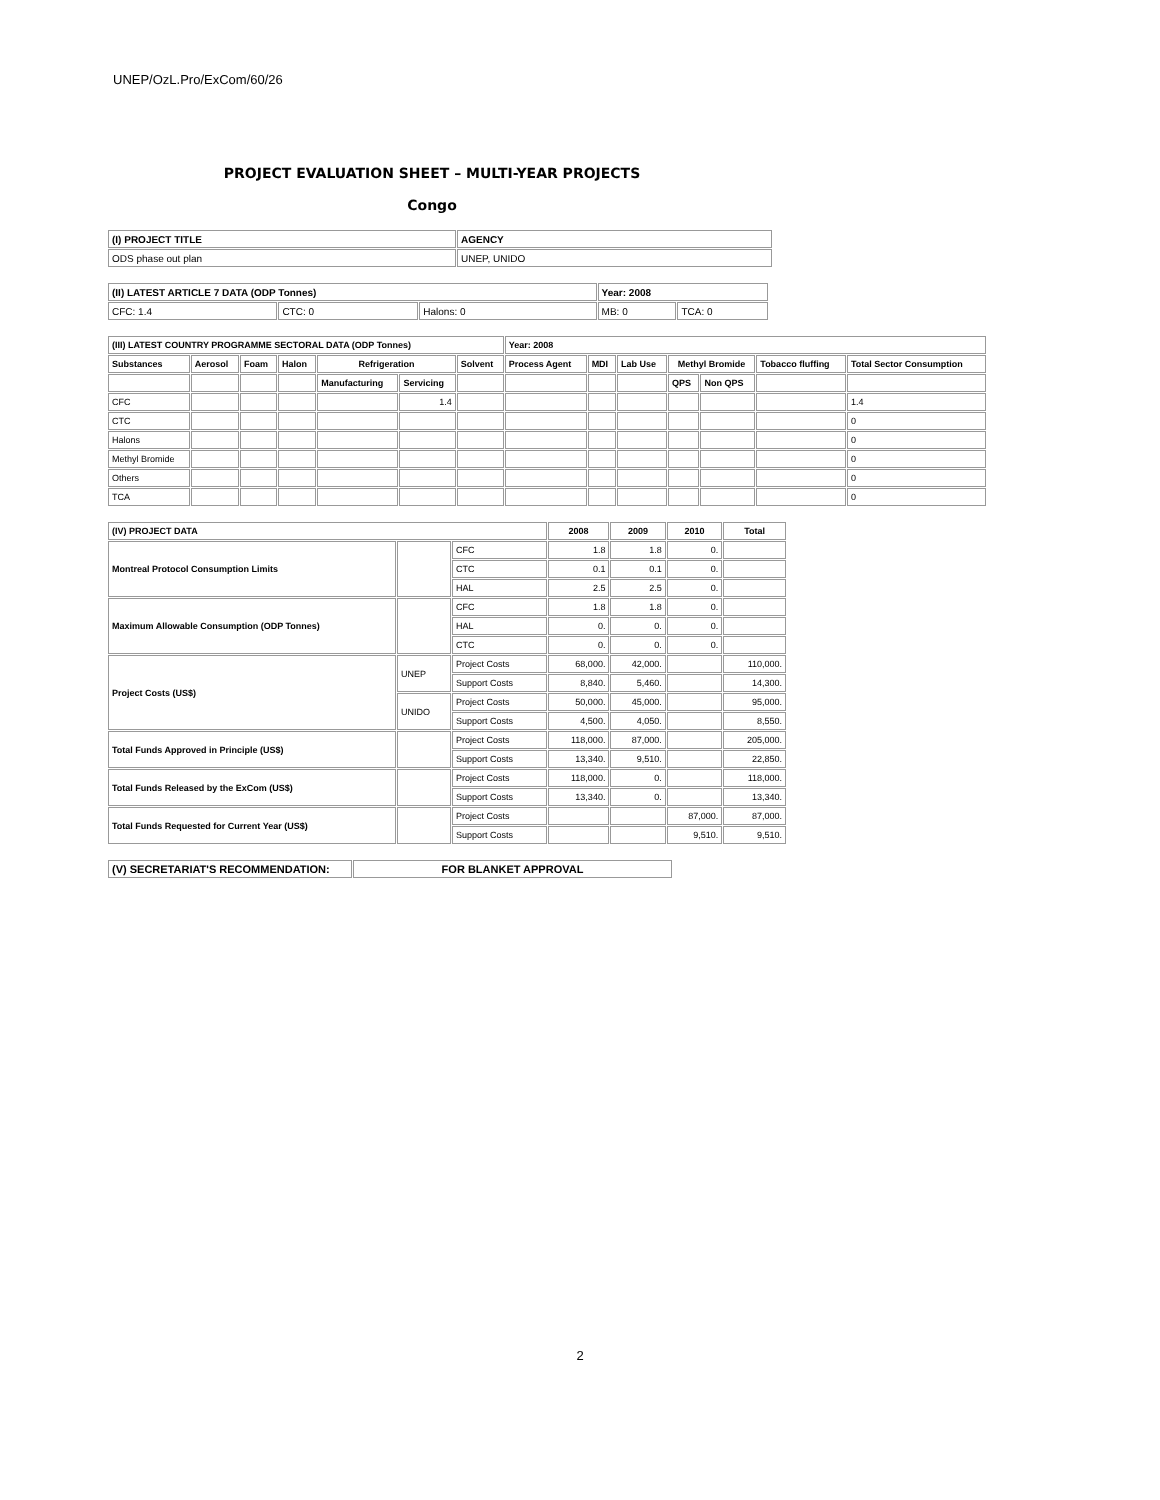UNEP/OzL.Pro/ExCom/60/26
PROJECT EVALUATION SHEET – MULTI-YEAR PROJECTS
Congo
| (I) PROJECT TITLE | AGENCY |
| --- | --- |
| ODS phase out plan | UNEP, UNIDO |
| (II) LATEST ARTICLE 7 DATA (ODP Tonnes) | | | Year: 2008 | |
| --- | --- | --- | --- | --- |
| CFC: 1.4 | CTC: 0 | Halons: 0 | MB: 0 | TCA: 0 |
| (III) LATEST COUNTRY PROGRAMME SECTORAL DATA (ODP Tonnes) | | | | | | | Year: 2008 | | | | | | |
| --- | --- | --- | --- | --- | --- | --- | --- | --- | --- | --- | --- | --- | --- |
| Substances | Aerosol | Foam | Halon | Refrigeration | | Solvent | Process Agent | MDI | Lab Use | Methyl Bromide | | Tobacco fluffing | Total Sector Consumption |
| | | | | Manufacturing | Servicing | | | | | QPS | Non QPS | | |
| CFC | | | | | 1.4 | | | | | | | | 1.4 |
| CTC | | | | | | | | | | | | | 0 |
| Halons | | | | | | | | | | | | | 0 |
| Methyl Bromide | | | | | | | | | | | | | 0 |
| Others | | | | | | | | | | | | | 0 |
| TCA | | | | | | | | | | | | | 0 |
| (IV) PROJECT DATA | | | 2008 | 2009 | 2010 | Total |
| --- | --- | --- | --- | --- | --- | --- |
| Montreal Protocol Consumption Limits | | CFC | 1.8 | 1.8 | 0. | |
| | | CTC | 0.1 | 0.1 | 0. | |
| | | HAL | 2.5 | 2.5 | 0. | |
| Maximum Allowable Consumption (ODP Tonnes) | | CFC | 1.8 | 1.8 | 0. | |
| | | HAL | 0. | 0. | 0. | |
| | | CTC | 0. | 0. | 0. | |
| Project Costs (US$) | UNEP | Project Costs | 68,000. | 42,000. | | 110,000. |
| | | Support Costs | 8,840. | 5,460. | | 14,300. |
| | UNIDO | Project Costs | 50,000. | 45,000. | | 95,000. |
| | | Support Costs | 4,500. | 4,050. | | 8,550. |
| Total Funds Approved in Principle (US$) | | Project Costs | 118,000. | 87,000. | | 205,000. |
| | | Support Costs | 13,340. | 9,510. | | 22,850. |
| Total Funds Released by the ExCom (US$) | | Project Costs | 118,000. | 0. | | 118,000. |
| | | Support Costs | 13,340. | 0. | | 13,340. |
| Total Funds Requested for Current Year (US$) | | Project Costs | | | 87,000. | 87,000. |
| | | Support Costs | | | 9,510. | 9,510. |
| (V) SECRETARIAT'S RECOMMENDATION: | FOR BLANKET APPROVAL |
| --- | --- |
2